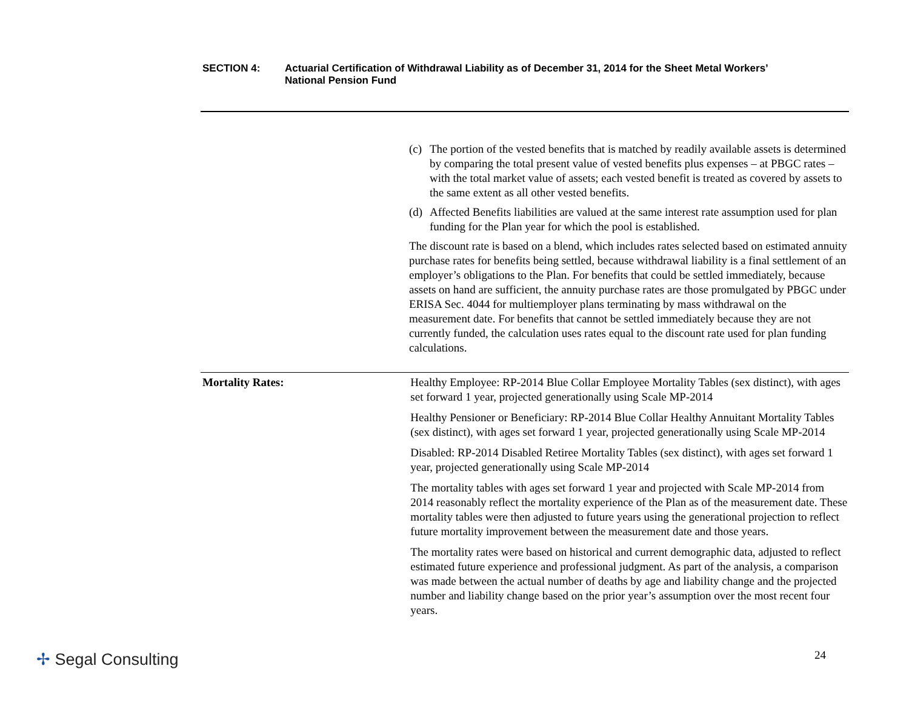SECTION 4: Actuarial Certification of Withdrawal Liability as of December 31, 2014 for the Sheet Metal Workers’
National Pension Fund
(c)
The portion of the vested benefits that is matched by readily available assets is determined by comparing the total present value of vested benefits plus expenses – at PBGC rates – with the total market value of assets; each vested benefit is treated as covered by assets to the same extent as all other vested benefits.
(d)
Affected Benefits liabilities are valued at the same interest rate assumption used for plan funding for the Plan year for which the pool is established.
The discount rate is based on a blend, which includes rates selected based on estimated annuity purchase rates for benefits being settled, because withdrawal liability is a final settlement of an employer’s obligations to the Plan. For benefits that could be settled immediately, because assets on hand are sufficient, the annuity purchase rates are those promulgated by PBGC under ERISA Sec. 4044 for multiemployer plans terminating by mass withdrawal on the measurement date. For benefits that cannot be settled immediately because they are not currently funded, the calculation uses rates equal to the discount rate used for plan funding calculations.
Mortality Rates: Healthy Employee: RP-2014 Blue Collar Employee Mortality Tables (sex distinct), with ages set forward 1 year, projected generationally using Scale MP-2014
Healthy Pensioner or Beneficiary: RP-2014 Blue Collar Healthy Annuitant Mortality Tables (sex distinct), with ages set forward 1 year, projected generationally using Scale MP-2014
Disabled: RP-2014 Disabled Retiree Mortality Tables (sex distinct), with ages set forward 1 year, projected generationally using Scale MP-2014
The mortality tables with ages set forward 1 year and projected with Scale MP-2014 from 2014 reasonably reflect the mortality experience of the Plan as of the measurement date. These mortality tables were then adjusted to future years using the generational projection to reflect future mortality improvement between the measurement date and those years.
The mortality rates were based on historical and current demographic data, adjusted to reflect estimated future experience and professional judgment. As part of the analysis, a comparison was made between the actual number of deaths by age and liability change and the projected number and liability change based on the prior year’s assumption over the most recent four years.
✢ Segal Consulting 24